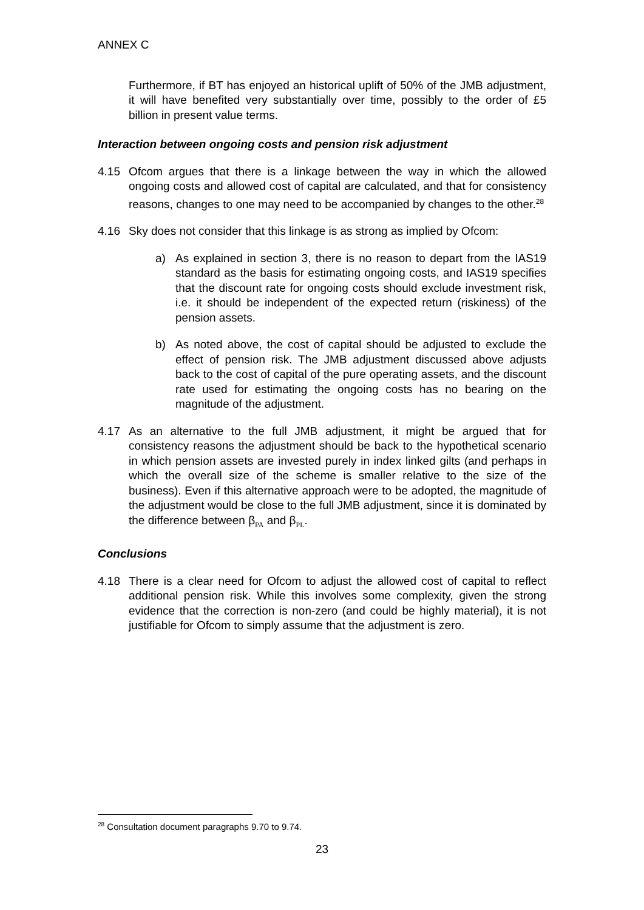ANNEX C
Furthermore, if BT has enjoyed an historical uplift of 50% of the JMB adjustment, it will have benefited very substantially over time, possibly to the order of £5 billion in present value terms.
Interaction between ongoing costs and pension risk adjustment
4.15 Ofcom argues that there is a linkage between the way in which the allowed ongoing costs and allowed cost of capital are calculated, and that for consistency reasons, changes to one may need to be accompanied by changes to the other.<sup>28</sup>
4.16 Sky does not consider that this linkage is as strong as implied by Ofcom:
a) As explained in section 3, there is no reason to depart from the IAS19 standard as the basis for estimating ongoing costs, and IAS19 specifies that the discount rate for ongoing costs should exclude investment risk, i.e. it should be independent of the expected return (riskiness) of the pension assets.
b) As noted above, the cost of capital should be adjusted to exclude the effect of pension risk. The JMB adjustment discussed above adjusts back to the cost of capital of the pure operating assets, and the discount rate used for estimating the ongoing costs has no bearing on the magnitude of the adjustment.
4.17 As an alternative to the full JMB adjustment, it might be argued that for consistency reasons the adjustment should be back to the hypothetical scenario in which pension assets are invested purely in index linked gilts (and perhaps in which the overall size of the scheme is smaller relative to the size of the business). Even if this alternative approach were to be adopted, the magnitude of the adjustment would be close to the full JMB adjustment, since it is dominated by the difference between β<sub>PA</sub> and β<sub>PL</sub>.
Conclusions
4.18 There is a clear need for Ofcom to adjust the allowed cost of capital to reflect additional pension risk. While this involves some complexity, given the strong evidence that the correction is non-zero (and could be highly material), it is not justifiable for Ofcom to simply assume that the adjustment is zero.
<sup>28</sup> Consultation document paragraphs 9.70 to 9.74.
23